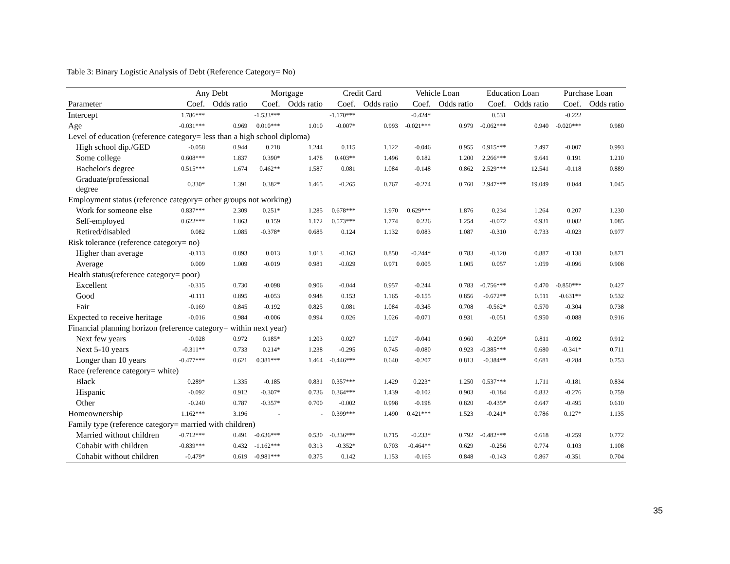Table 3: Binary Logistic Analysis of Debt (Reference Category= No)
| | Any Debt | | Mortgage | | Credit Card | | Vehicle Loan | | Education Loan | | Purchase Loan | |
| --- | --- | --- | --- | --- | --- | --- | --- | --- | --- | --- | --- | --- |
| Parameter | Coef. | Odds ratio | Coef. | Odds ratio | Coef. | Odds ratio | Coef. | Odds ratio | Coef. | Odds ratio | Coef. | Odds ratio |
| Intercept | 1.786*** | | -1.533*** | | -1.170*** | | -0.424* | | 0.531 | | -0.222 | |
| Age | -0.031*** | 0.969 | 0.010*** | 1.010 | -0.007* | 0.993 | -0.021*** | 0.979 | -0.062*** | 0.940 | -0.020*** | 0.980 |
| Level of education (reference category= less than a high school diploma) | | | | | | | | | | | | |
| High school dip./GED | -0.058 | 0.944 | 0.218 | 1.244 | 0.115 | 1.122 | -0.046 | 0.955 | 0.915*** | 2.497 | -0.007 | 0.993 |
| Some college | 0.608*** | 1.837 | 0.390* | 1.478 | 0.403** | 1.496 | 0.182 | 1.200 | 2.266*** | 9.641 | 0.191 | 1.210 |
| Bachelor's degree | 0.515*** | 1.674 | 0.462** | 1.587 | 0.081 | 1.084 | -0.148 | 0.862 | 2.529*** | 12.541 | -0.118 | 0.889 |
| Graduate/professional degree | 0.330* | 1.391 | 0.382* | 1.465 | -0.265 | 0.767 | -0.274 | 0.760 | 2.947*** | 19.049 | 0.044 | 1.045 |
| Employment status (reference category= other groups not working) | | | | | | | | | | | | |
| Work for someone else | 0.837*** | 2.309 | 0.251* | 1.285 | 0.678*** | 1.970 | 0.629*** | 1.876 | 0.234 | 1.264 | 0.207 | 1.230 |
| Self-employed | 0.622*** | 1.863 | 0.159 | 1.172 | 0.573*** | 1.774 | 0.226 | 1.254 | -0.072 | 0.931 | 0.082 | 1.085 |
| Retired/disabled | 0.082 | 1.085 | -0.378* | 0.685 | 0.124 | 1.132 | 0.083 | 1.087 | -0.310 | 0.733 | -0.023 | 0.977 |
| Risk tolerance (reference category= no) | | | | | | | | | | | | |
| Higher than average | -0.113 | 0.893 | 0.013 | 1.013 | -0.163 | 0.850 | -0.244* | 0.783 | -0.120 | 0.887 | -0.138 | 0.871 |
| Average | 0.009 | 1.009 | -0.019 | 0.981 | -0.029 | 0.971 | 0.005 | 1.005 | 0.057 | 1.059 | -0.096 | 0.908 |
| Health status(reference category= poor) | | | | | | | | | | | | |
| Excellent | -0.315 | 0.730 | -0.098 | 0.906 | -0.044 | 0.957 | -0.244 | 0.783 | -0.756*** | 0.470 | -0.850*** | 0.427 |
| Good | -0.111 | 0.895 | -0.053 | 0.948 | 0.153 | 1.165 | -0.155 | 0.856 | -0.672** | 0.511 | -0.631** | 0.532 |
| Fair | -0.169 | 0.845 | -0.192 | 0.825 | 0.081 | 1.084 | -0.345 | 0.708 | -0.562* | 0.570 | -0.304 | 0.738 |
| Expected to receive heritage | -0.016 | 0.984 | -0.006 | 0.994 | 0.026 | 1.026 | -0.071 | 0.931 | -0.051 | 0.950 | -0.088 | 0.916 |
| Financial planning horizon (reference category= within next year) | | | | | | | | | | | | |
| Next few years | -0.028 | 0.972 | 0.185* | 1.203 | 0.027 | 1.027 | -0.041 | 0.960 | -0.209* | 0.811 | -0.092 | 0.912 |
| Next 5-10 years | -0.311** | 0.733 | 0.214* | 1.238 | -0.295 | 0.745 | -0.080 | 0.923 | -0.385*** | 0.680 | -0.341* | 0.711 |
| Longer than 10 years | -0.477*** | 0.621 | 0.381*** | 1.464 | -0.446*** | 0.640 | -0.207 | 0.813 | -0.384** | 0.681 | -0.284 | 0.753 |
| Race (reference category= white) | | | | | | | | | | | | |
| Black | 0.289* | 1.335 | -0.185 | 0.831 | 0.357*** | 1.429 | 0.223* | 1.250 | 0.537*** | 1.711 | -0.181 | 0.834 |
| Hispanic | -0.092 | 0.912 | -0.307* | 0.736 | 0.364*** | 1.439 | -0.102 | 0.903 | -0.184 | 0.832 | -0.276 | 0.759 |
| Other | -0.240 | 0.787 | -0.357* | 0.700 | -0.002 | 0.998 | -0.198 | 0.820 | -0.435* | 0.647 | -0.495 | 0.610 |
| Homeownership | 1.162*** | 3.196 | - | - | 0.399*** | 1.490 | 0.421*** | 1.523 | -0.241* | 0.786 | 0.127* | 1.135 |
| Family type (reference category= married with children) | | | | | | | | | | | | |
| Married without children | -0.712*** | 0.491 | -0.636*** | 0.530 | -0.336*** | 0.715 | -0.233* | 0.792 | -0.482*** | 0.618 | -0.259 | 0.772 |
| Cohabit with children | -0.839*** | 0.432 | -1.162*** | 0.313 | -0.352* | 0.703 | -0.464** | 0.629 | -0.256 | 0.774 | 0.103 | 1.108 |
| Cohabit without children | -0.479* | 0.619 | -0.981*** | 0.375 | 0.142 | 1.153 | -0.165 | 0.848 | -0.143 | 0.867 | -0.351 | 0.704 |
35